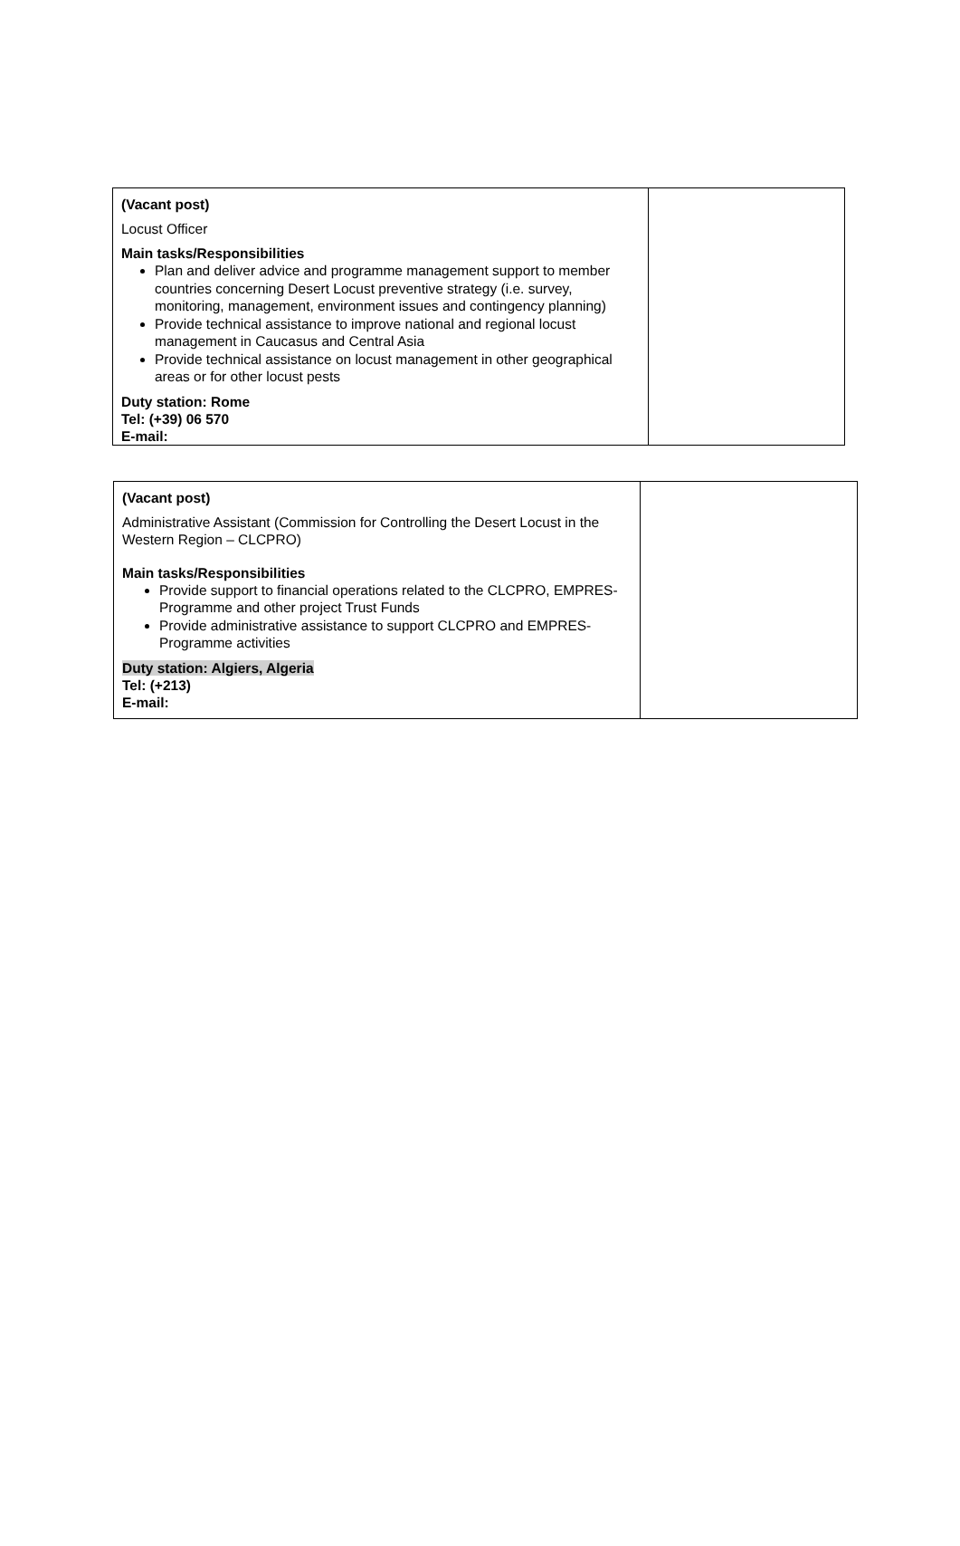| (Vacant post) Locust Officer Main tasks/Responsibilities Plan and deliver advice and programme management support to member countries concerning Desert Locust preventive strategy (i.e. survey, monitoring, management, environment issues and contingency planning) Provide technical assistance to improve national and regional locust management in Caucasus and Central Asia Provide technical assistance on locust management in other geographical areas or for other locust pests Duty station: Rome Tel: (+39) 06 570 E-mail: | |
| (Vacant post) Administrative Assistant (Commission for Controlling the Desert Locust in the Western Region – CLCPRO) Main tasks/Responsibilities Provide support to financial operations related to the CLCPRO, EMPRES-Programme and other project Trust Funds Provide administrative assistance to support CLCPRO and EMPRES-Programme activities Duty station: Algiers, Algeria Tel: (+213) E-mail: | |